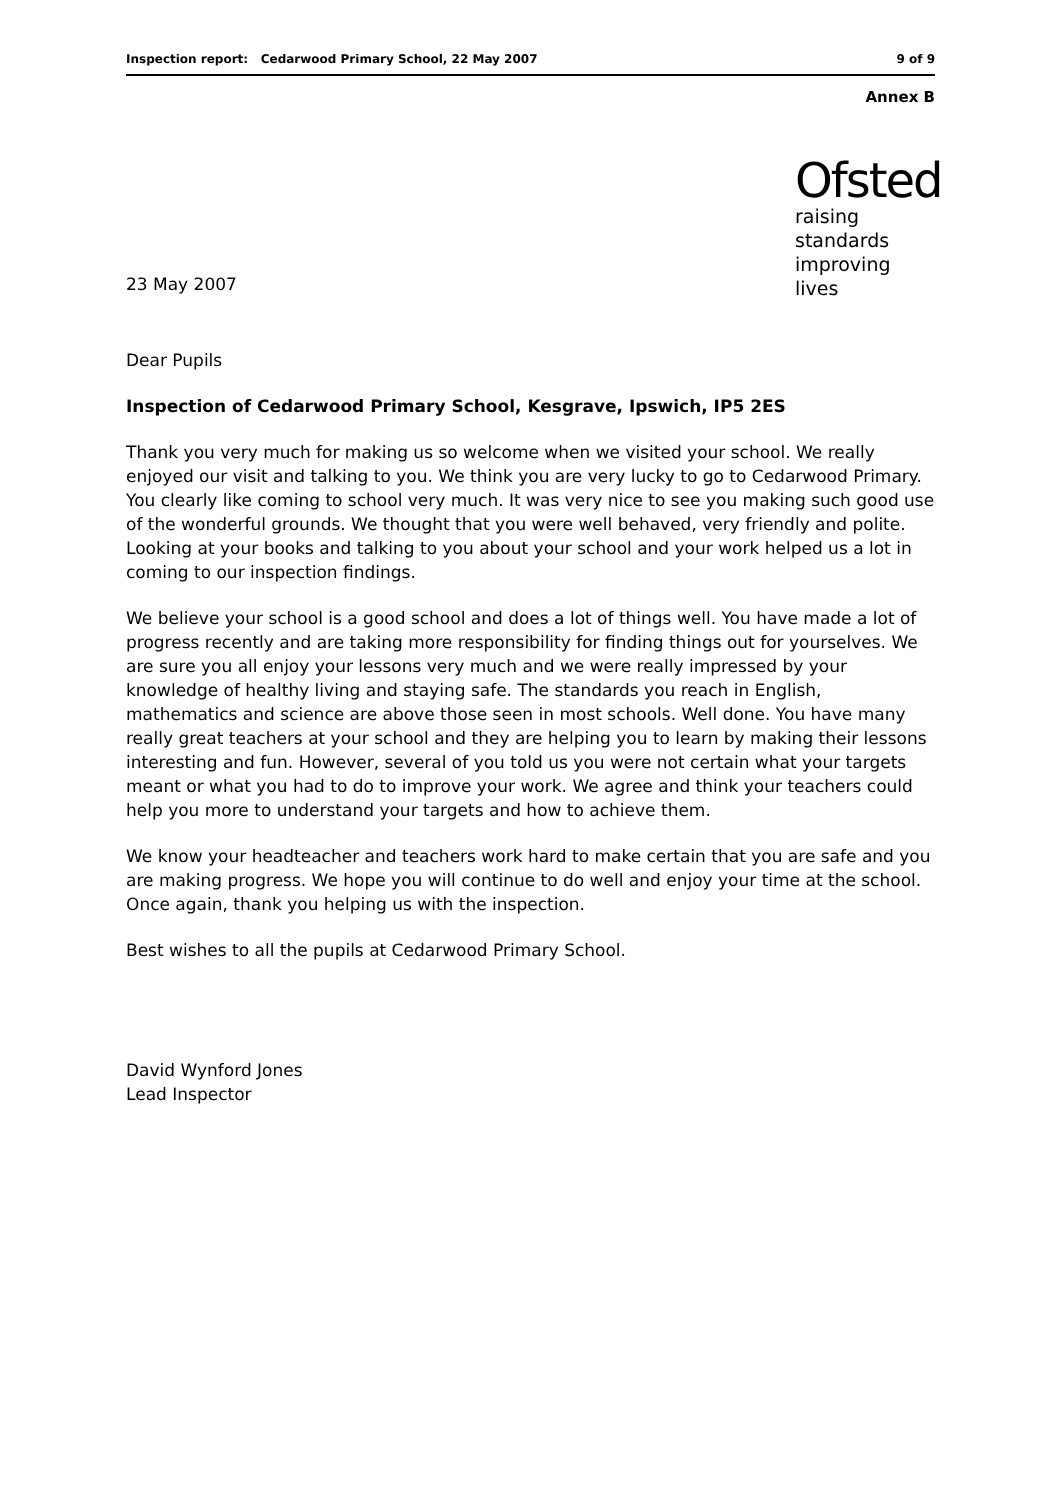Inspection report: Cedarwood Primary School, 22 May 2007 9 of 9
Annex B
23 May 2007
Ofsted
raising standards
improving lives
Dear Pupils
Inspection of Cedarwood Primary School, Kesgrave, Ipswich, IP5 2ES
Thank you very much for making us so welcome when we visited your school. We really enjoyed our visit and talking to you. We think you are very lucky to go to Cedarwood Primary. You clearly like coming to school very much. It was very nice to see you making such good use of the wonderful grounds. We thought that you were well behaved, very friendly and polite. Looking at your books and talking to you about your school and your work helped us a lot in coming to our inspection findings.
We believe your school is a good school and does a lot of things well. You have made a lot of progress recently and are taking more responsibility for finding things out for yourselves. We are sure you all enjoy your lessons very much and we were really impressed by your knowledge of healthy living and staying safe. The standards you reach in English, mathematics and science are above those seen in most schools. Well done. You have many really great teachers at your school and they are helping you to learn by making their lessons interesting and fun. However, several of you told us you were not certain what your targets meant or what you had to do to improve your work. We agree and think your teachers could help you more to understand your targets and how to achieve them.
We know your headteacher and teachers work hard to make certain that you are safe and you are making progress. We hope you will continue to do well and enjoy your time at the school. Once again, thank you helping us with the inspection.
Best wishes to all the pupils at Cedarwood Primary School.
David Wynford Jones
Lead Inspector